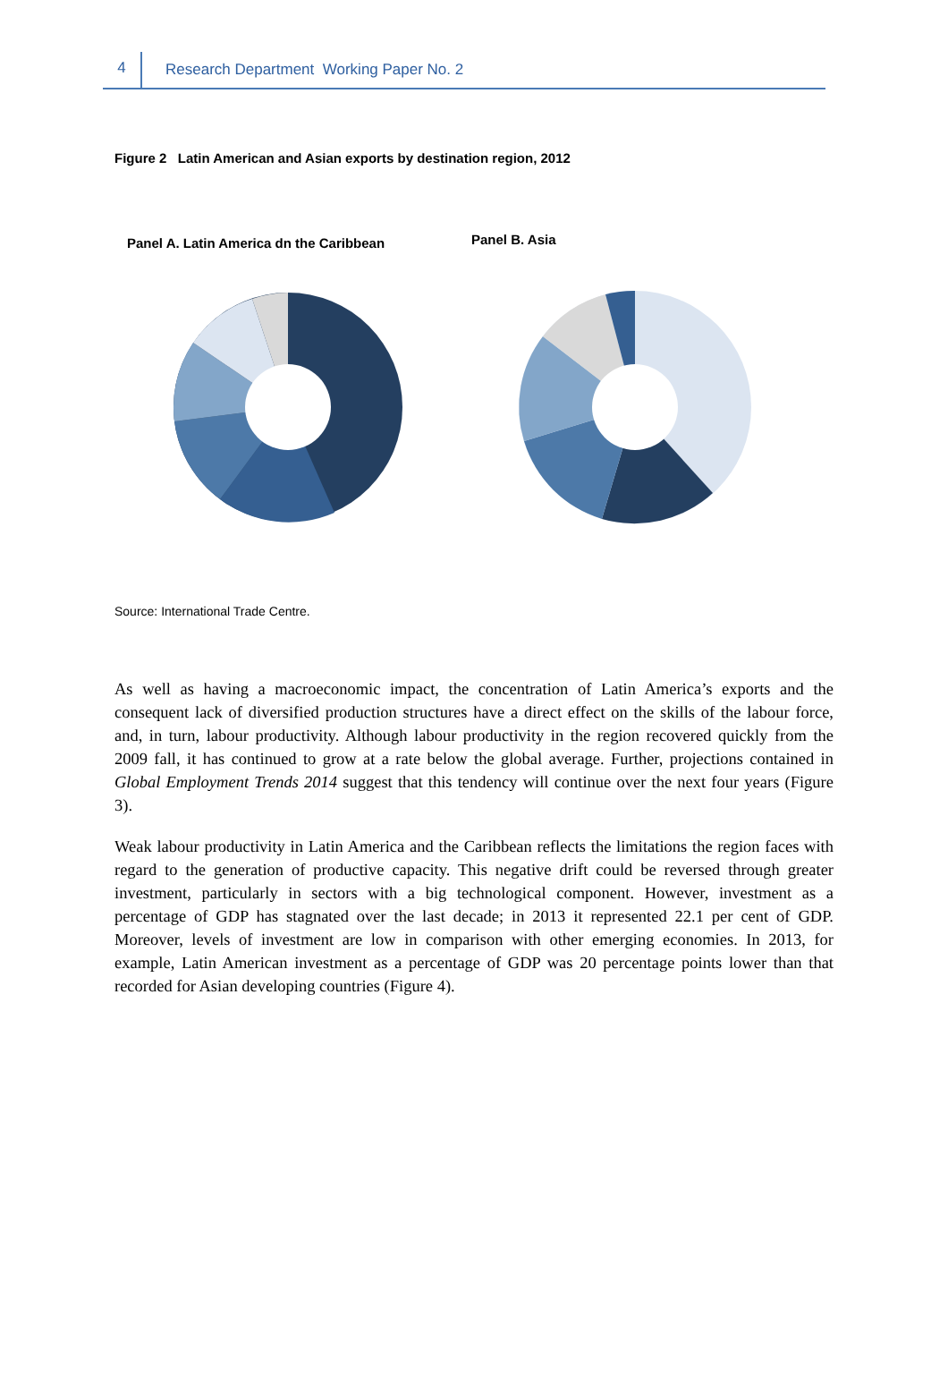4 Research Department Working Paper No. 2
Figure 2 Latin American and Asian exports by destination region, 2012
Panel A. Latin America dn the Caribbean
Panel B. Asia
Source: International Trade Centre.
As well as having a macroeconomic impact, the concentration of Latin America’s exports and the consequent lack of diversified production structures have a direct effect on the skills of the labour force, and, in turn, labour productivity. Although labour productivity in the region recovered quickly from the 2009 fall, it has continued to grow at a rate below the global average. Further, projections contained in Global Employment Trends 2014 suggest that this tendency will continue over the next four years (Figure 3).
Weak labour productivity in Latin America and the Caribbean reflects the limitations the region faces with regard to the generation of productive capacity. This negative drift could be reversed through greater investment, particularly in sectors with a big technological component. However, investment as a percentage of GDP has stagnated over the last decade; in 2013 it represented 22.1 per cent of GDP. Moreover, levels of investment are low in comparison with other emerging economies. In 2013, for example, Latin American investment as a percentage of GDP was 20 percentage points lower than that recorded for Asian developing countries (Figure 4).